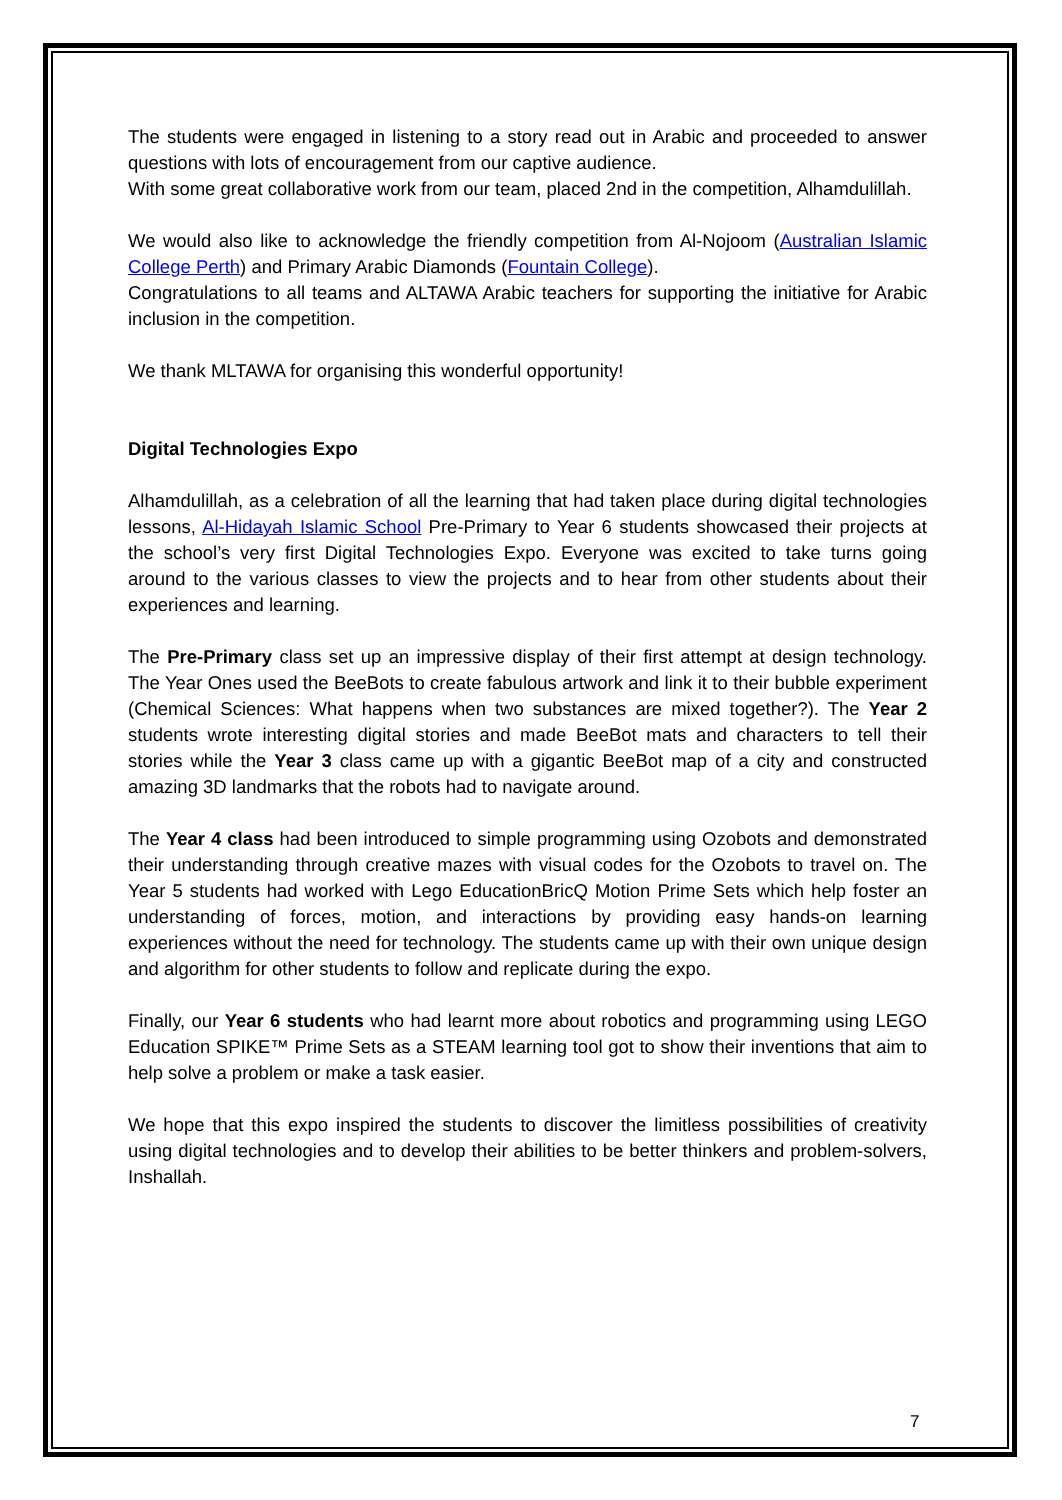The students were engaged in listening to a story read out in Arabic and proceeded to answer questions with lots of encouragement from our captive audience.
With some great collaborative work from our team, placed 2nd in the competition, Alhamdulillah.
We would also like to acknowledge the friendly competition from Al-Nojoom (Australian Islamic College Perth) and Primary Arabic Diamonds (Fountain College).
Congratulations to all teams and ALTAWA Arabic teachers for supporting the initiative for Arabic inclusion in the competition.
We thank MLTAWA for organising this wonderful opportunity!
Digital Technologies Expo
Alhamdulillah, as a celebration of all the learning that had taken place during digital technologies lessons, Al-Hidayah Islamic School Pre-Primary to Year 6 students showcased their projects at the school’s very first Digital Technologies Expo. Everyone was excited to take turns going around to the various classes to view the projects and to hear from other students about their experiences and learning.
The Pre-Primary class set up an impressive display of their first attempt at design technology. The Year Ones used the BeeBots to create fabulous artwork and link it to their bubble experiment (Chemical Sciences: What happens when two substances are mixed together?). The Year 2 students wrote interesting digital stories and made BeeBot mats and characters to tell their stories while the Year 3 class came up with a gigantic BeeBot map of a city and constructed amazing 3D landmarks that the robots had to navigate around.
The Year 4 class had been introduced to simple programming using Ozobots and demonstrated their understanding through creative mazes with visual codes for the Ozobots to travel on. The Year 5 students had worked with Lego EducationBricQ Motion Prime Sets which help foster an understanding of forces, motion, and interactions by providing easy hands-on learning experiences without the need for technology. The students came up with their own unique design and algorithm for other students to follow and replicate during the expo.
Finally, our Year 6 students who had learnt more about robotics and programming using LEGO Education SPIKE™ Prime Sets as a STEAM learning tool got to show their inventions that aim to help solve a problem or make a task easier.
We hope that this expo inspired the students to discover the limitless possibilities of creativity using digital technologies and to develop their abilities to be better thinkers and problem-solvers, Inshallah.
7